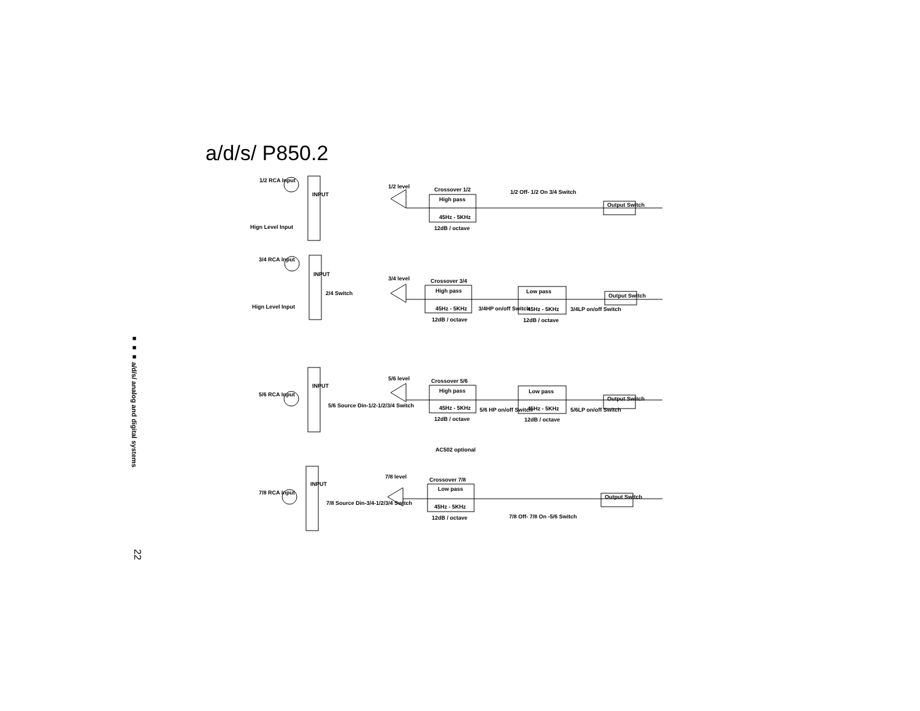a/d/s/ P850.2
■ ■ ■ a/d/s/ analog and digital systems
22
1/2 RCA Input
Hign Level Input
3/4 RCA Input
Hign Level Input
5/6 RCA Input
7/8 RCA Input
1/2 level
3/4 level
5/6 level
7/8 level
Crossover 1/2
High pass
45Hz - 5KHz
12dB / octave
1/2 Off- 1/2 On 3/4 Switch
Crossover 3/4
High pass
45Hz - 5KHz
12dB / octave
Low pass
45Hz - 5KHz
12dB / octave
3/4HP on/off Switch
3/4LP on/off Switch
2/4 Switch
Crossover 5/6
High pass
45Hz - 5KHz
12dB / octave
Low pass
45Hz - 5KHz
12dB / octave
5/6 HP on/off Switch
5/6LP on/off Switch
5/6 Source Din-1/2-1/2/3/4 Switch
AC502 optional
Crossover 7/8
Low pass
45Hz - 5KHz
12dB / octave
7/8 Source Din-3/4-1/2/3/4 Switch
7/8 Off- 7/8 On -5/6 Switch
Output Switch
Output Switch
Output Switch
Output Switch
INPUT
INPUT
INPUT
INPUT